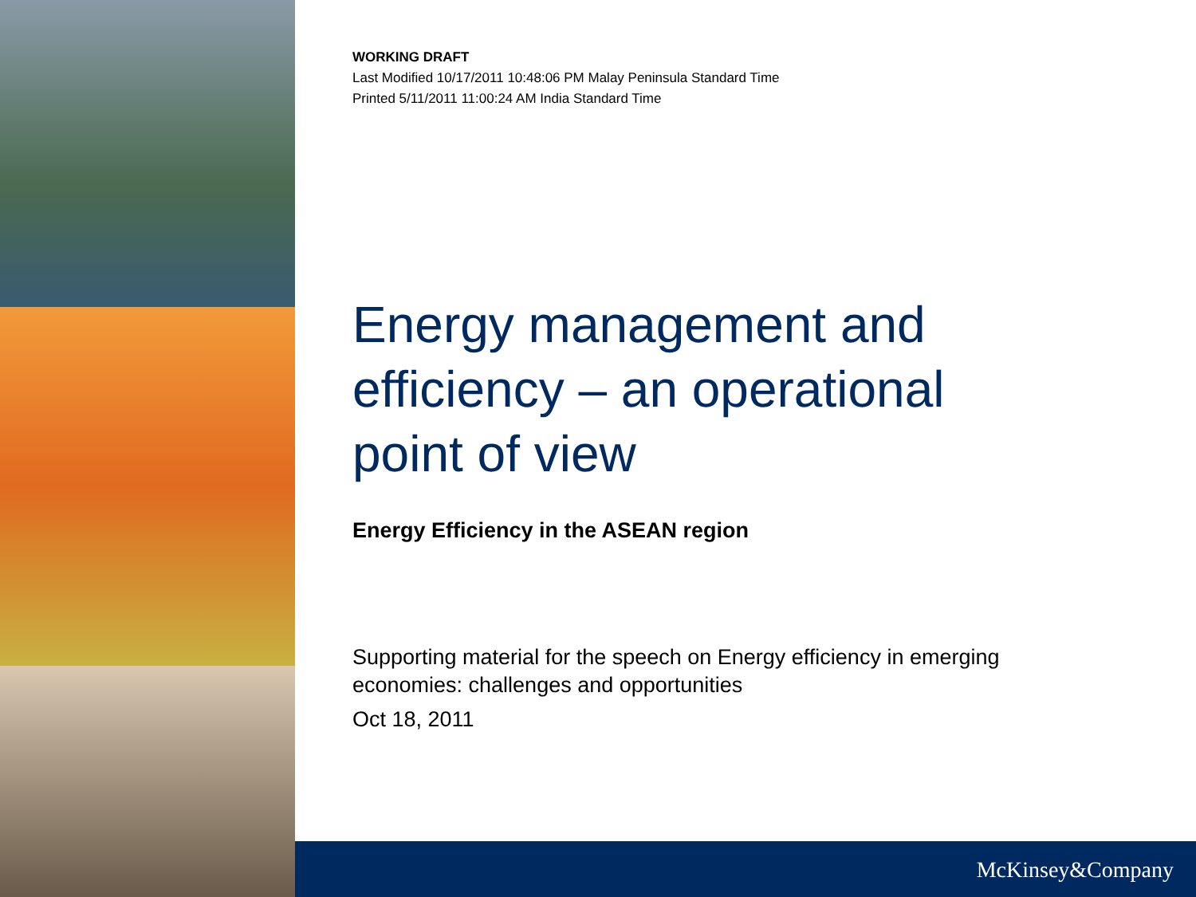WORKING DRAFT
Last Modified 10/17/2011 10:48:06 PM Malay Peninsula Standard Time
Printed 5/11/2011 11:00:24 AM India Standard Time
Energy management and efficiency – an operational point of view
Energy Efficiency in the ASEAN region
Supporting material for the speech on Energy efficiency in emerging economies: challenges and opportunities
Oct 18, 2011
McKinsey&Company